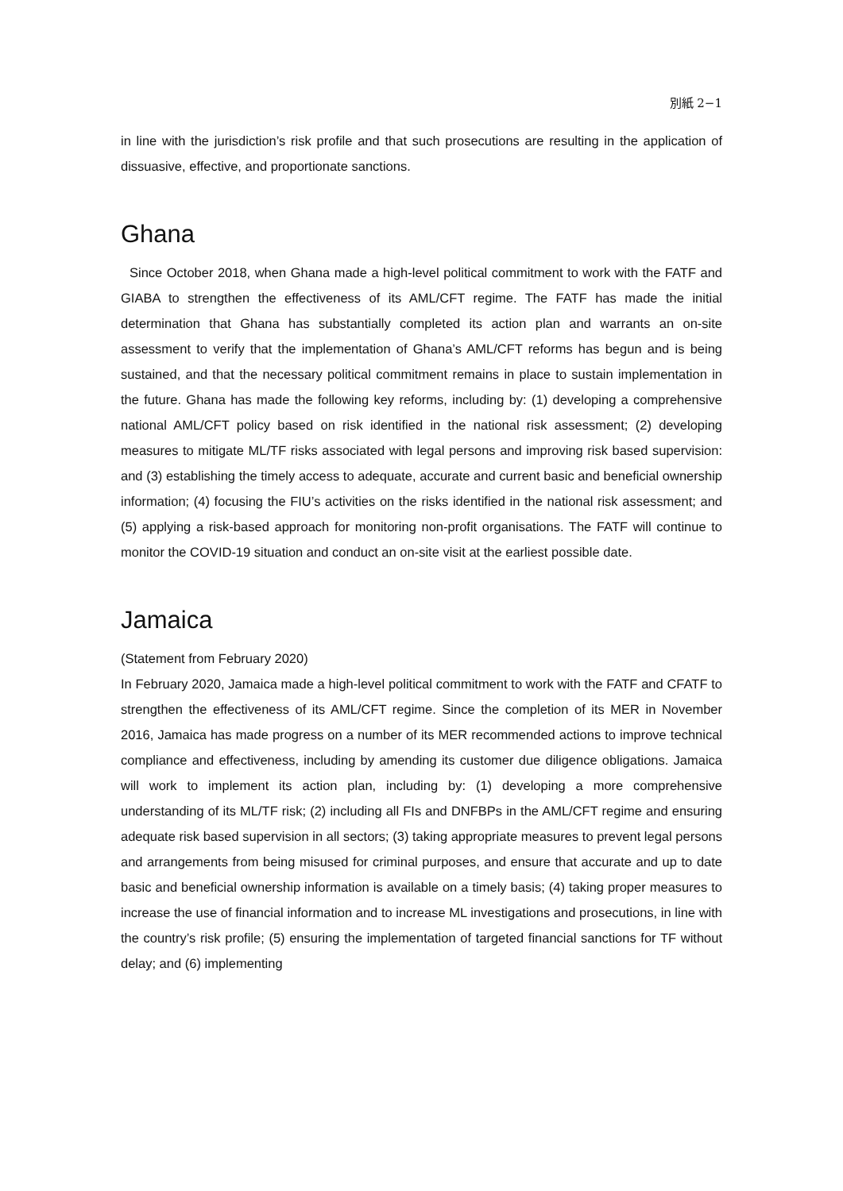別紙 2−1
in line with the jurisdiction’s risk profile and that such prosecutions are resulting in the application of dissuasive, effective, and proportionate sanctions.
Ghana
Since October 2018, when Ghana made a high-level political commitment to work with the FATF and GIABA to strengthen the effectiveness of its AML/CFT regime. The FATF has made the initial determination that Ghana has substantially completed its action plan and warrants an on-site assessment to verify that the implementation of Ghana’s AML/CFT reforms has begun and is being sustained, and that the necessary political commitment remains in place to sustain implementation in the future. Ghana has made the following key reforms, including by: (1) developing a comprehensive national AML/CFT policy based on risk identified in the national risk assessment; (2) developing measures to mitigate ML/TF risks associated with legal persons and improving risk based supervision: and (3) establishing the timely access to adequate, accurate and current basic and beneficial ownership information; (4) focusing the FIU’s activities on the risks identified in the national risk assessment; and (5) applying a risk-based approach for monitoring non-profit organisations. The FATF will continue to monitor the COVID-19 situation and conduct an on-site visit at the earliest possible date.
Jamaica
(Statement from February 2020)
In February 2020, Jamaica made a high-level political commitment to work with the FATF and CFATF to strengthen the effectiveness of its AML/CFT regime. Since the completion of its MER in November 2016, Jamaica has made progress on a number of its MER recommended actions to improve technical compliance and effectiveness, including by amending its customer due diligence obligations. Jamaica will work to implement its action plan, including by: (1) developing a more comprehensive understanding of its ML/TF risk; (2) including all FIs and DNFBPs in the AML/CFT regime and ensuring adequate risk based supervision in all sectors; (3) taking appropriate measures to prevent legal persons and arrangements from being misused for criminal purposes, and ensure that accurate and up to date basic and beneficial ownership information is available on a timely basis; (4) taking proper measures to increase the use of financial information and to increase ML investigations and prosecutions, in line with the country’s risk profile; (5) ensuring the implementation of targeted financial sanctions for TF without delay; and (6) implementing